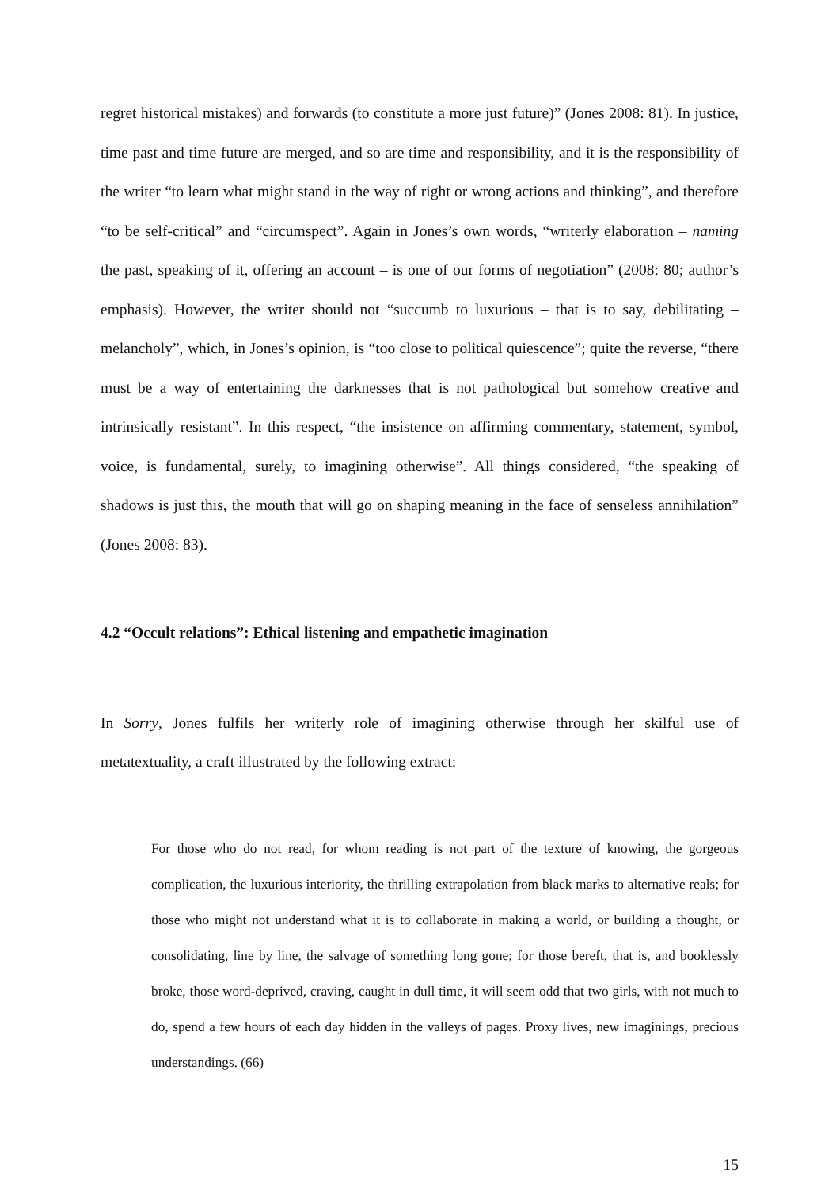regret historical mistakes) and forwards (to constitute a more just future)” (Jones 2008: 81). In justice, time past and time future are merged, and so are time and responsibility, and it is the responsibility of the writer “to learn what might stand in the way of right or wrong actions and thinking”, and therefore “to be self-critical” and “circumspect”. Again in Jones’s own words, “writerly elaboration – naming the past, speaking of it, offering an account – is one of our forms of negotiation” (2008: 80; author’s emphasis). However, the writer should not “succumb to luxurious – that is to say, debilitating – melancholy”, which, in Jones’s opinion, is “too close to political quiescence”; quite the reverse, “there must be a way of entertaining the darknesses that is not pathological but somehow creative and intrinsically resistant”. In this respect, “the insistence on affirming commentary, statement, symbol, voice, is fundamental, surely, to imagining otherwise”. All things considered, “the speaking of shadows is just this, the mouth that will go on shaping meaning in the face of senseless annihilation” (Jones 2008: 83).
4.2 “Occult relations”: Ethical listening and empathetic imagination
In Sorry, Jones fulfils her writerly role of imagining otherwise through her skilful use of metatextuality, a craft illustrated by the following extract:
For those who do not read, for whom reading is not part of the texture of knowing, the gorgeous complication, the luxurious interiority, the thrilling extrapolation from black marks to alternative reals; for those who might not understand what it is to collaborate in making a world, or building a thought, or consolidating, line by line, the salvage of something long gone; for those bereft, that is, and booklessly broke, those word-deprived, craving, caught in dull time, it will seem odd that two girls, with not much to do, spend a few hours of each day hidden in the valleys of pages. Proxy lives, new imaginings, precious understandings. (66)
15